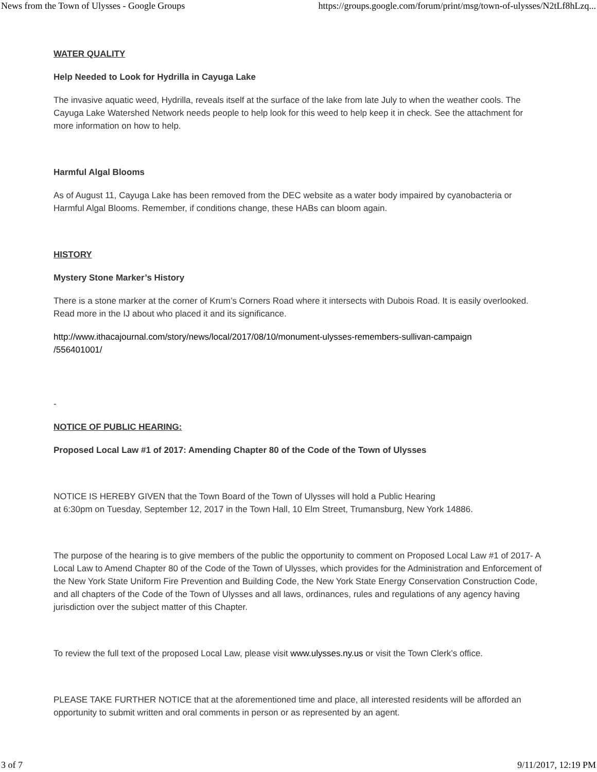News from the Town of Ulysses - Google Groups https://groups.google.com/forum/print/msg/town-of-ulysses/N2tLf8hLzq...
WATER QUALITY
Help Needed to Look for Hydrilla in Cayuga Lake
The invasive aquatic weed, Hydrilla, reveals itself at the surface of the lake from late July to when the weather cools. The Cayuga Lake Watershed Network needs people to help look for this weed to help keep it in check. See the attachment for more information on how to help.
Harmful Algal Blooms
As of August 11, Cayuga Lake has been removed from the DEC website as a water body impaired by cyanobacteria or Harmful Algal Blooms. Remember, if conditions change, these HABs can bloom again.
HISTORY
Mystery Stone Marker’s History
There is a stone marker at the corner of Krum’s Corners Road where it intersects with Dubois Road. It is easily overlooked. Read more in the IJ about who placed it and its significance.
http://www.ithacajournal.com/story/news/local/2017/08/10/monument-ulysses-remembers-sullivan-campaign
/556401001/
-
NOTICE OF PUBLIC HEARING:
Proposed Local Law #1 of 2017: Amending Chapter 80 of the Code of the Town of Ulysses
NOTICE IS HEREBY GIVEN that the Town Board of the Town of Ulysses will hold a Public Hearing
at 6:30pm on Tuesday, September 12, 2017 in the Town Hall, 10 Elm Street, Trumansburg, New York 14886.
The purpose of the hearing is to give members of the public the opportunity to comment on Proposed Local Law #1 of 2017- A Local Law to Amend Chapter 80 of the Code of the Town of Ulysses, which provides for the Administration and Enforcement of the New York State Uniform Fire Prevention and Building Code, the New York State Energy Conservation Construction Code, and all chapters of the Code of the Town of Ulysses and all laws, ordinances, rules and regulations of any agency having jurisdiction over the subject matter of this Chapter.
To review the full text of the proposed Local Law, please visit www.ulysses.ny.us or visit the Town Clerk’s office.
PLEASE TAKE FURTHER NOTICE that at the aforementioned time and place, all interested residents will be afforded an opportunity to submit written and oral comments in person or as represented by an agent.
3 of 7 9/11/2017, 12:19 PM